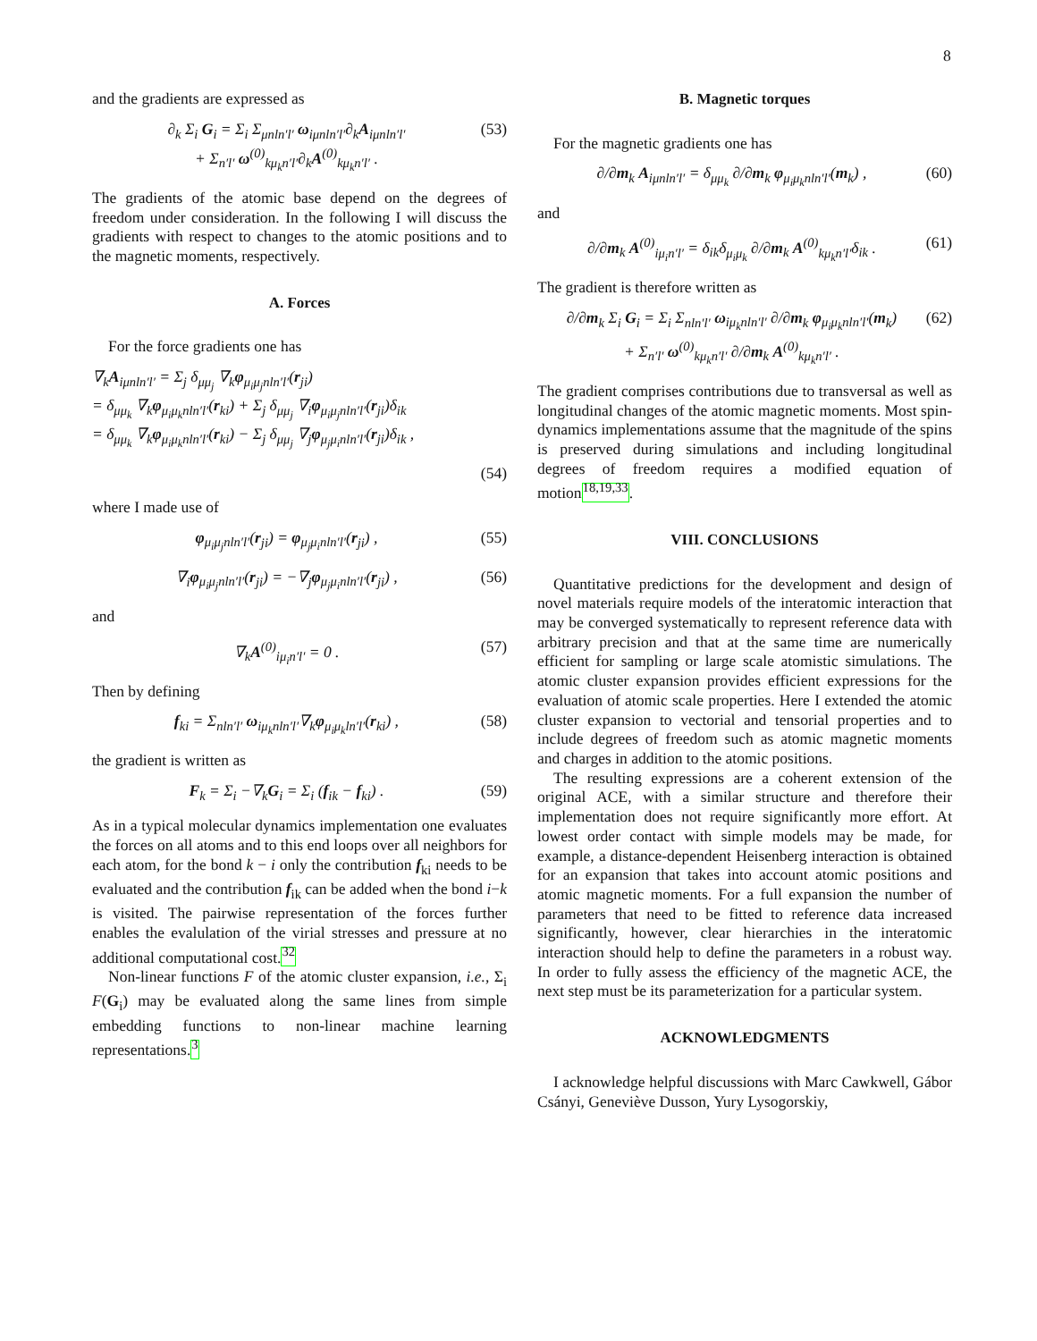8
and the gradients are expressed as
∂<sub>k</sub> Σ<sub>i</sub> G<sub>i</sub> = Σ<sub>i</sub> Σ<sub>μnln′l′</sub> ω<sub>iμnln′l′</sub>∂<sub>k</sub>A<sub>iμnln′l′</sub>
+ Σ<sub>n′l′</sub> ω<sup>(0)</sup><sub>kμ<sub>k</sub>n′l′</sub>∂<sub>k</sub>A<sup>(0)</sup><sub>kμ<sub>k</sub>n′l′</sub> . (53)
The gradients of the atomic base depend on the degrees of freedom under consideration. In the following I will discuss the gradients with respect to changes to the atomic positions and to the magnetic moments, respectively.
A. Forces
For the force gradients one has
∇<sub>k</sub>A<sub>iμnln′l′</sub> = Σ<sub>j</sub> δ<sub>μμ<sub>j</sub></sub> ∇<sub>k</sub>φ<sub>μ<sub>i</sub>μ<sub>j</sub>nln′l′</sub>(r<sub>ji</sub>)
= δ<sub>μμ<sub>k</sub></sub> ∇<sub>k</sub>φ<sub>μ<sub>i</sub>μ<sub>k</sub>nln′l′</sub>(r<sub>ki</sub>) + Σ<sub>j</sub> δ<sub>μμ<sub>j</sub></sub> ∇<sub>i</sub>φ<sub>μ<sub>i</sub>μ<sub>j</sub>nln′l′</sub>(r<sub>ji</sub>)δ<sub>ik</sub>
= δ<sub>μμ<sub>k</sub></sub> ∇<sub>k</sub>φ<sub>μ<sub>i</sub>μ<sub>k</sub>nln′l′</sub>(r<sub>ki</sub>) − Σ<sub>j</sub> δ<sub>μμ<sub>j</sub></sub> ∇<sub>j</sub>φ<sub>μ<sub>j</sub>μ<sub>i</sub>nln′l′</sub>(r<sub>ji</sub>)δ<sub>ik</sub> ,
(54)
where I made use of
φ<sub>μ<sub>i</sub>μ<sub>j</sub>nln′l′</sub>(r<sub>ji</sub>) = φ<sub>μ<sub>j</sub>μ<sub>i</sub>nln′l′</sub>(r<sub>ji</sub>) , (55)
∇<sub>i</sub>φ<sub>μ<sub>i</sub>μ<sub>j</sub>nln′l′</sub>(r<sub>ji</sub>) = −∇<sub>j</sub>φ<sub>μ<sub>j</sub>μ<sub>i</sub>nln′l′</sub>(r<sub>ji</sub>) , (56)
and
∇<sub>k</sub>A<sup>(0)</sup><sub>iμ<sub>i</sub>n′l′</sub> = 0 . (57)
Then by defining
f<sub>ki</sub> = Σ<sub>nln′l′</sub> ω<sub>iμ<sub>k</sub>nln′l′</sub>∇<sub>k</sub>φ<sub>μ<sub>i</sub>μ<sub>k</sub>ln′l′</sub>(r<sub>ki</sub>) , (58)
the gradient is written as
F<sub>k</sub> = Σ<sub>i</sub> −∇<sub>k</sub>G<sub>i</sub> = Σ<sub>i</sub> (f<sub>ik</sub> − f<sub>ki</sub>) . (59)
As in a typical molecular dynamics implementation one evaluates the forces on all atoms and to this end loops over all neighbors for each atom, for the bond k − i only the contribution f<sub>ki</sub> needs to be evaluated and the contribution f<sub>ik</sub> can be added when the bond i−k is visited. The pairwise representation of the forces further enables the evalulation of the virial stresses and pressure at no additional computational cost.<sup>32</sup>
Non-linear functions F of the atomic cluster expansion, i.e., Σ<sub>i</sub> F(G<sub>i</sub>) may be evaluated along the same lines from simple embedding functions to non-linear machine learning representations.<sup>3</sup>
B. Magnetic torques
For the magnetic gradients one has
∂/∂m<sub>k</sub> A<sub>iμnln′l′</sub> = δ<sub>μμ<sub>k</sub></sub> ∂/∂m<sub>k</sub> φ<sub>μ<sub>i</sub>μ<sub>k</sub>nln′l′</sub>(m<sub>k</sub>) , (60)
and
∂/∂m<sub>k</sub> A<sup>(0)</sup><sub>iμ<sub>i</sub>n′l′</sub> = δ<sub>ik</sub>δ<sub>μ<sub>i</sub>μ<sub>k</sub></sub> ∂/∂m<sub>k</sub> A<sup>(0)</sup><sub>kμ<sub>k</sub>n′l′</sub>δ<sub>ik</sub> . (61)
The gradient is therefore written as
∂/∂m<sub>k</sub> Σ<sub>i</sub> G<sub>i</sub> = Σ<sub>i</sub> Σ<sub>nln′l′</sub> ω<sub>iμ<sub>k</sub>nln′l′</sub> ∂/∂m<sub>k</sub> φ<sub>μ<sub>i</sub>μ<sub>k</sub>nln′l′</sub>(m<sub>k</sub>)
+ Σ<sub>n′l′</sub> ω<sup>(0)</sup><sub>kμ<sub>k</sub>n′l′</sub> ∂/∂m<sub>k</sub> A<sup>(0)</sup><sub>kμ<sub>k</sub>n′l′</sub> . (62)
The gradient comprises contributions due to transversal as well as longitudinal changes of the atomic magnetic moments. Most spin-dynamics implementations assume that the magnitude of the spins is preserved during simulations and including longitudinal degrees of freedom requires a modified equation of motion<sup>18,19,33</sup>.
VIII. CONCLUSIONS
Quantitative predictions for the development and design of novel materials require models of the interatomic interaction that may be converged systematically to represent reference data with arbitrary precision and that at the same time are numerically efficient for sampling or large scale atomistic simulations. The atomic cluster expansion provides efficient expressions for the evaluation of atomic scale properties. Here I extended the atomic cluster expansion to vectorial and tensorial properties and to include degrees of freedom such as atomic magnetic moments and charges in addition to the atomic positions.
The resulting expressions are a coherent extension of the original ACE, with a similar structure and therefore their implementation does not require significantly more effort. At lowest order contact with simple models may be made, for example, a distance-dependent Heisenberg interaction is obtained for an expansion that takes into account atomic positions and atomic magnetic moments. For a full expansion the number of parameters that need to be fitted to reference data increased significantly, however, clear hierarchies in the interatomic interaction should help to define the parameters in a robust way. In order to fully assess the efficiency of the magnetic ACE, the next step must be its parameterization for a particular system.
ACKNOWLEDGMENTS
I acknowledge helpful discussions with Marc Cawkwell, Gábor Csányi, Geneviève Dusson, Yury Lysogorskiy,